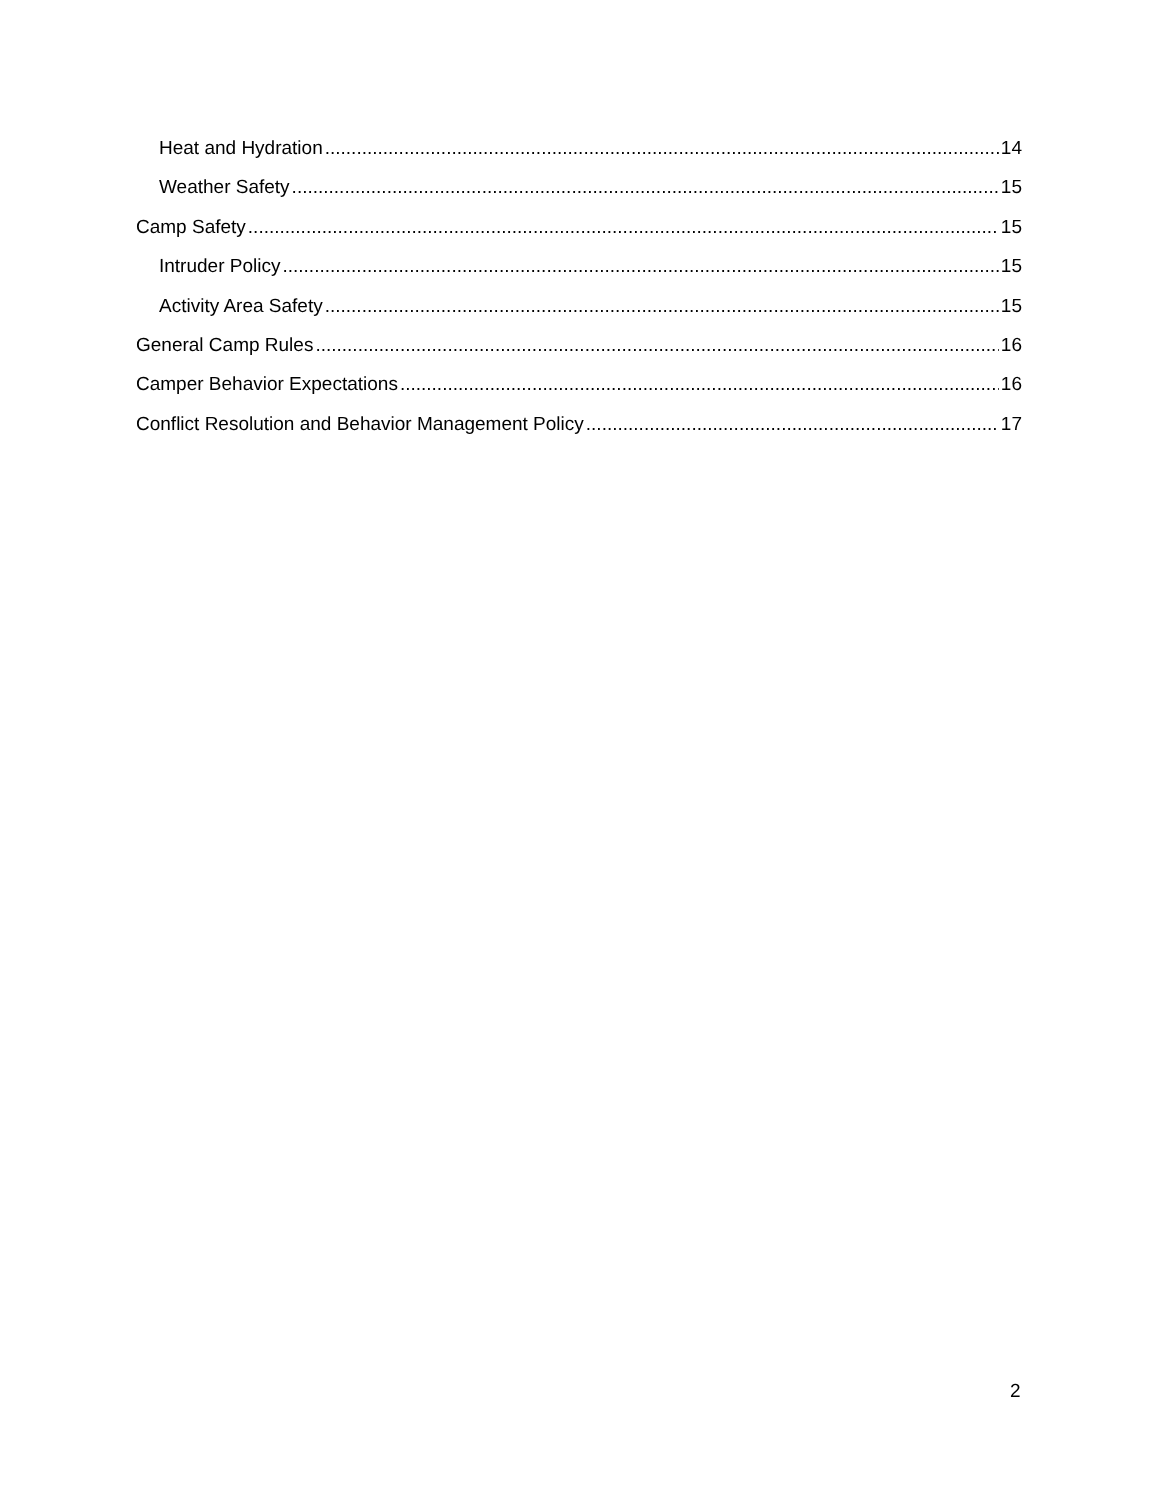Heat and Hydration 14
Weather Safety 15
Camp Safety 15
Intruder Policy 15
Activity Area Safety 15
General Camp Rules 16
Camper Behavior Expectations 16
Conflict Resolution and Behavior Management Policy 17
2